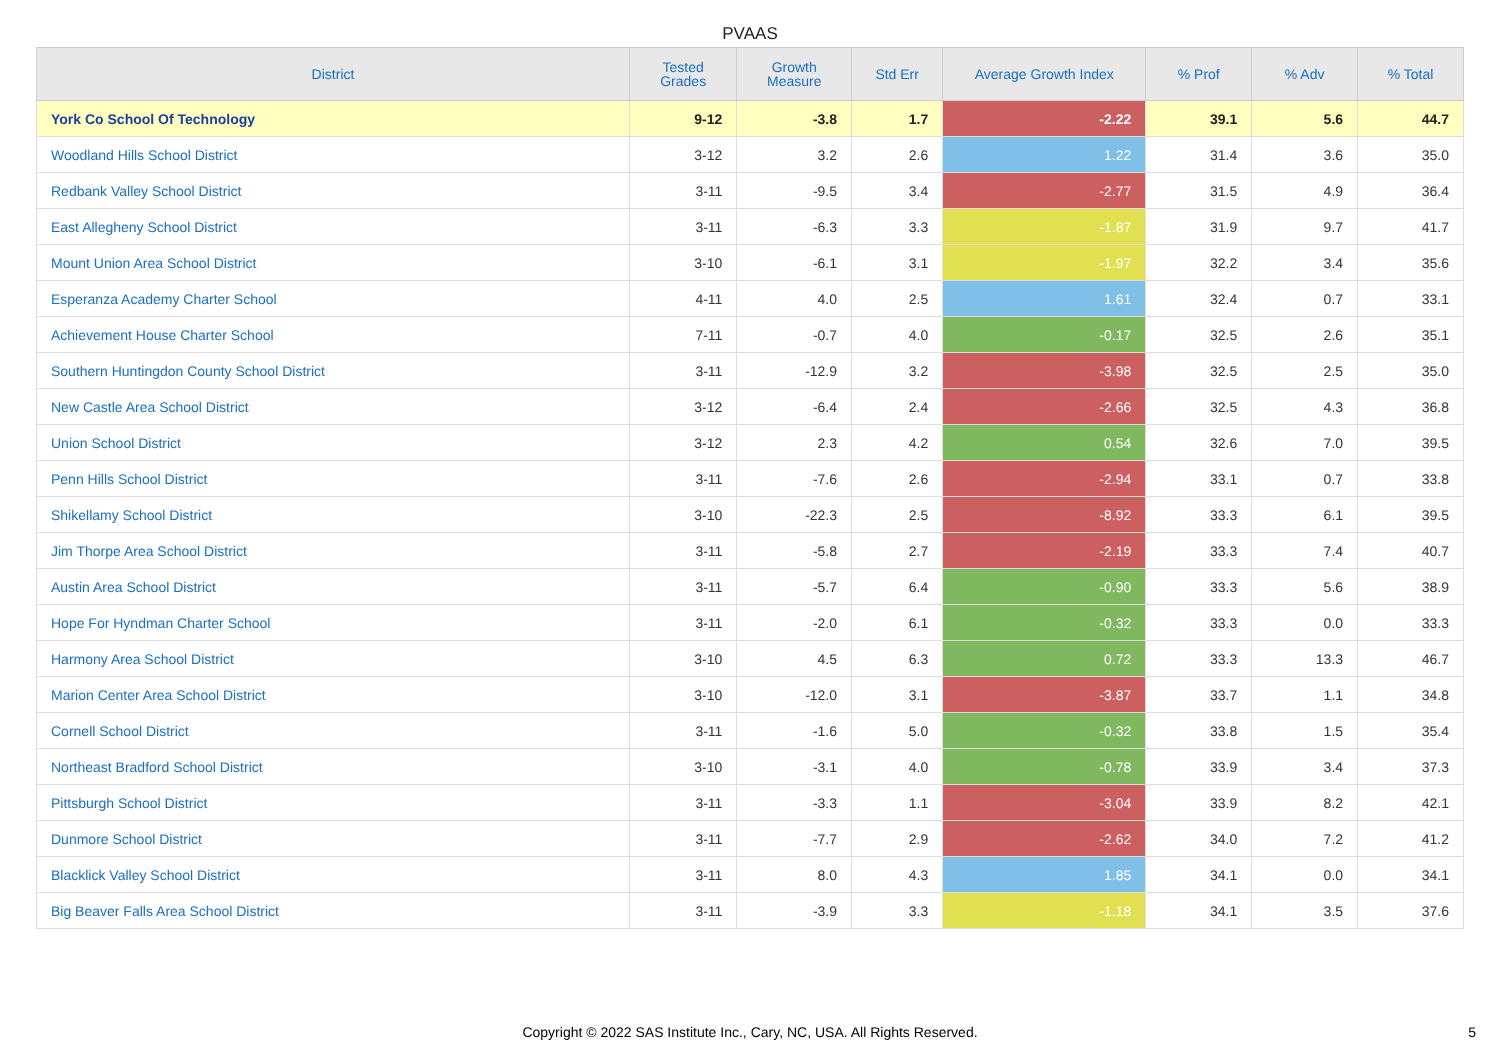PVAAS
| District | Tested Grades | Growth Measure | Std Err | Average Growth Index | % Prof | % Adv | % Total |
| --- | --- | --- | --- | --- | --- | --- | --- |
| York Co School Of Technology | 9-12 | -3.8 | 1.7 | -2.22 | 39.1 | 5.6 | 44.7 |
| Woodland Hills School District | 3-12 | 3.2 | 2.6 | 1.22 | 31.4 | 3.6 | 35.0 |
| Redbank Valley School District | 3-11 | -9.5 | 3.4 | -2.77 | 31.5 | 4.9 | 36.4 |
| East Allegheny School District | 3-11 | -6.3 | 3.3 | -1.87 | 31.9 | 9.7 | 41.7 |
| Mount Union Area School District | 3-10 | -6.1 | 3.1 | -1.97 | 32.2 | 3.4 | 35.6 |
| Esperanza Academy Charter School | 4-11 | 4.0 | 2.5 | 1.61 | 32.4 | 0.7 | 33.1 |
| Achievement House Charter School | 7-11 | -0.7 | 4.0 | -0.17 | 32.5 | 2.6 | 35.1 |
| Southern Huntingdon County School District | 3-11 | -12.9 | 3.2 | -3.98 | 32.5 | 2.5 | 35.0 |
| New Castle Area School District | 3-12 | -6.4 | 2.4 | -2.66 | 32.5 | 4.3 | 36.8 |
| Union School District | 3-12 | 2.3 | 4.2 | 0.54 | 32.6 | 7.0 | 39.5 |
| Penn Hills School District | 3-11 | -7.6 | 2.6 | -2.94 | 33.1 | 0.7 | 33.8 |
| Shikellamy School District | 3-10 | -22.3 | 2.5 | -8.92 | 33.3 | 6.1 | 39.5 |
| Jim Thorpe Area School District | 3-11 | -5.8 | 2.7 | -2.19 | 33.3 | 7.4 | 40.7 |
| Austin Area School District | 3-11 | -5.7 | 6.4 | -0.90 | 33.3 | 5.6 | 38.9 |
| Hope For Hyndman Charter School | 3-11 | -2.0 | 6.1 | -0.32 | 33.3 | 0.0 | 33.3 |
| Harmony Area School District | 3-10 | 4.5 | 6.3 | 0.72 | 33.3 | 13.3 | 46.7 |
| Marion Center Area School District | 3-10 | -12.0 | 3.1 | -3.87 | 33.7 | 1.1 | 34.8 |
| Cornell School District | 3-11 | -1.6 | 5.0 | -0.32 | 33.8 | 1.5 | 35.4 |
| Northeast Bradford School District | 3-10 | -3.1 | 4.0 | -0.78 | 33.9 | 3.4 | 37.3 |
| Pittsburgh School District | 3-11 | -3.3 | 1.1 | -3.04 | 33.9 | 8.2 | 42.1 |
| Dunmore School District | 3-11 | -7.7 | 2.9 | -2.62 | 34.0 | 7.2 | 41.2 |
| Blacklick Valley School District | 3-11 | 8.0 | 4.3 | 1.85 | 34.1 | 0.0 | 34.1 |
| Big Beaver Falls Area School District | 3-11 | -3.9 | 3.3 | -1.18 | 34.1 | 3.5 | 37.6 |
Copyright © 2022 SAS Institute Inc., Cary, NC, USA. All Rights Reserved. 5